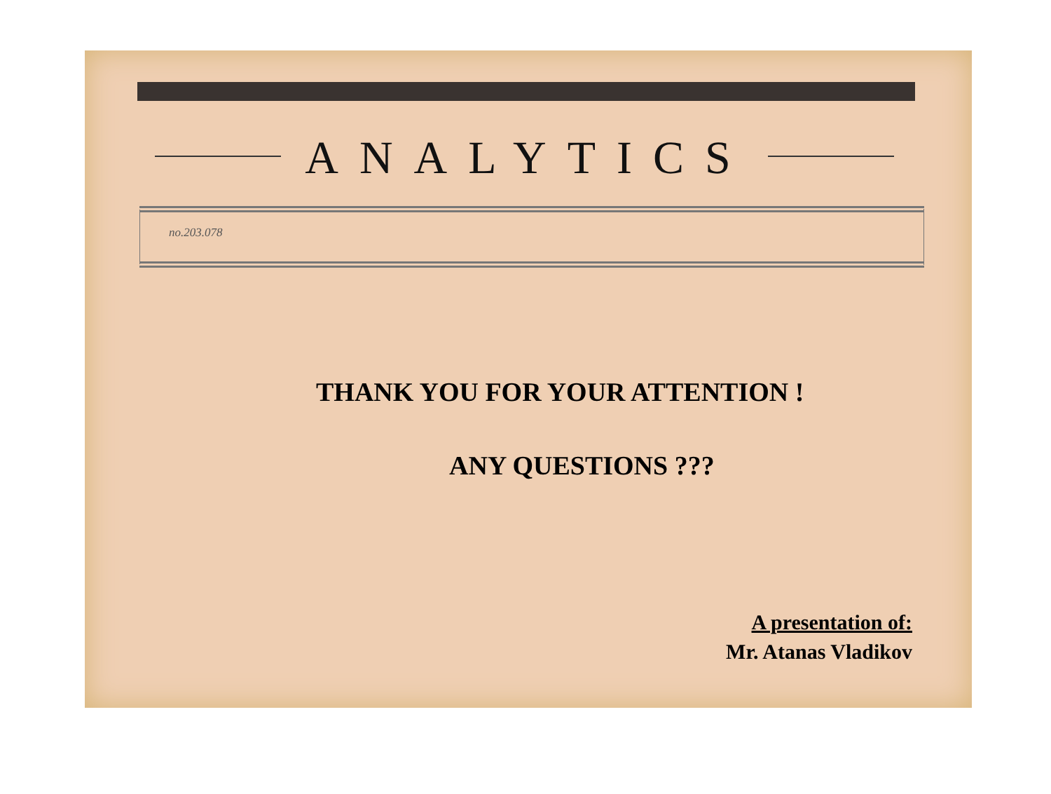ANALYTICS
no.203.078
THANK YOU FOR YOUR ATTENTION !
ANY QUESTIONS ???
A presentation of:
Mr. Atanas Vladikov